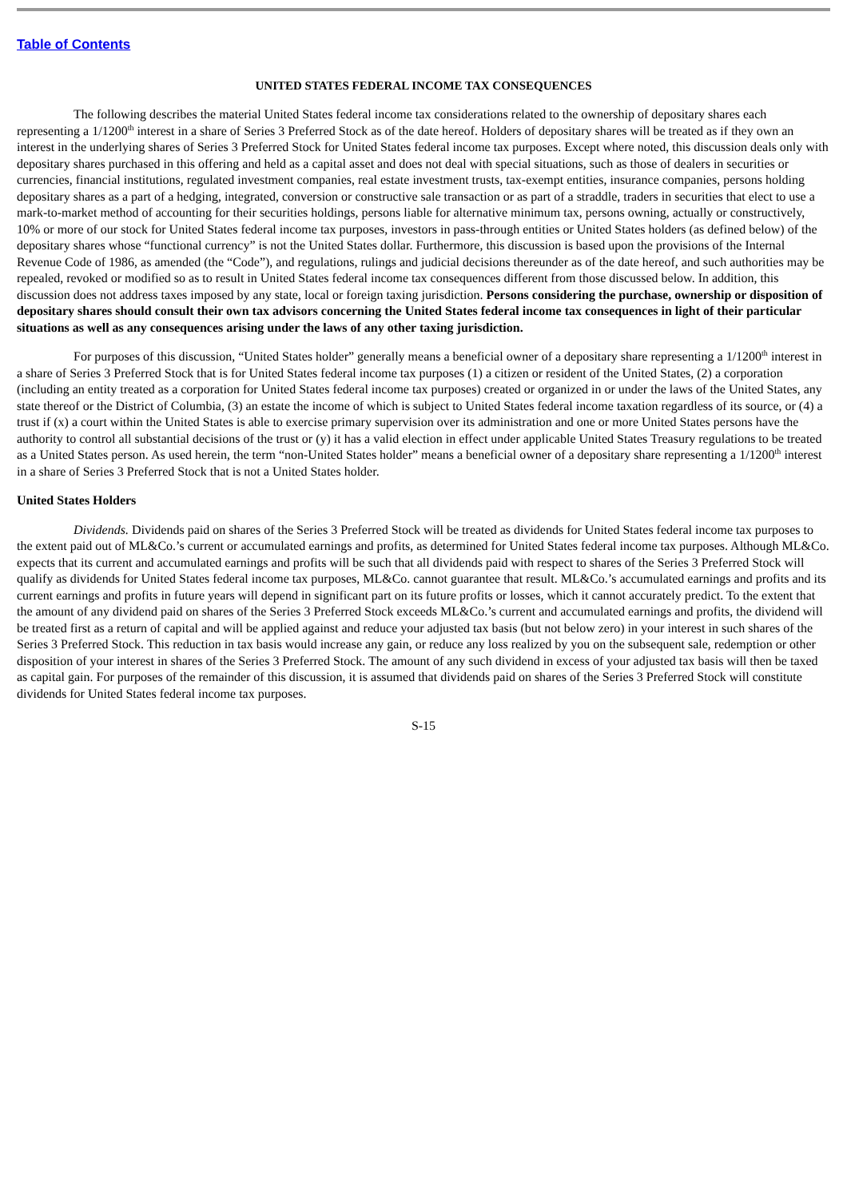Table of Contents
UNITED STATES FEDERAL INCOME TAX CONSEQUENCES
The following describes the material United States federal income tax considerations related to the ownership of depositary shares each representing a 1/1200<sup>th</sup> interest in a share of Series 3 Preferred Stock as of the date hereof. Holders of depositary shares will be treated as if they own an interest in the underlying shares of Series 3 Preferred Stock for United States federal income tax purposes. Except where noted, this discussion deals only with depositary shares purchased in this offering and held as a capital asset and does not deal with special situations, such as those of dealers in securities or currencies, financial institutions, regulated investment companies, real estate investment trusts, tax-exempt entities, insurance companies, persons holding depositary shares as a part of a hedging, integrated, conversion or constructive sale transaction or as part of a straddle, traders in securities that elect to use a mark-to-market method of accounting for their securities holdings, persons liable for alternative minimum tax, persons owning, actually or constructively, 10% or more of our stock for United States federal income tax purposes, investors in pass-through entities or United States holders (as defined below) of the depositary shares whose “functional currency” is not the United States dollar. Furthermore, this discussion is based upon the provisions of the Internal Revenue Code of 1986, as amended (the “Code”), and regulations, rulings and judicial decisions thereunder as of the date hereof, and such authorities may be repealed, revoked or modified so as to result in United States federal income tax consequences different from those discussed below. In addition, this discussion does not address taxes imposed by any state, local or foreign taxing jurisdiction. Persons considering the purchase, ownership or disposition of depositary shares should consult their own tax advisors concerning the United States federal income tax consequences in light of their particular situations as well as any consequences arising under the laws of any other taxing jurisdiction.
For purposes of this discussion, “United States holder” generally means a beneficial owner of a depositary share representing a 1/1200<sup>th</sup> interest in a share of Series 3 Preferred Stock that is for United States federal income tax purposes (1) a citizen or resident of the United States, (2) a corporation (including an entity treated as a corporation for United States federal income tax purposes) created or organized in or under the laws of the United States, any state thereof or the District of Columbia, (3) an estate the income of which is subject to United States federal income taxation regardless of its source, or (4) a trust if (x) a court within the United States is able to exercise primary supervision over its administration and one or more United States persons have the authority to control all substantial decisions of the trust or (y) it has a valid election in effect under applicable United States Treasury regulations to be treated as a United States person. As used herein, the term “non-United States holder” means a beneficial owner of a depositary share representing a 1/1200<sup>th</sup> interest in a share of Series 3 Preferred Stock that is not a United States holder.
United States Holders
Dividends. Dividends paid on shares of the Series 3 Preferred Stock will be treated as dividends for United States federal income tax purposes to the extent paid out of ML&Co.’s current or accumulated earnings and profits, as determined for United States federal income tax purposes. Although ML&Co. expects that its current and accumulated earnings and profits will be such that all dividends paid with respect to shares of the Series 3 Preferred Stock will qualify as dividends for United States federal income tax purposes, ML&Co. cannot guarantee that result. ML&Co.’s accumulated earnings and profits and its current earnings and profits in future years will depend in significant part on its future profits or losses, which it cannot accurately predict. To the extent that the amount of any dividend paid on shares of the Series 3 Preferred Stock exceeds ML&Co.’s current and accumulated earnings and profits, the dividend will be treated first as a return of capital and will be applied against and reduce your adjusted tax basis (but not below zero) in your interest in such shares of the Series 3 Preferred Stock. This reduction in tax basis would increase any gain, or reduce any loss realized by you on the subsequent sale, redemption or other disposition of your interest in shares of the Series 3 Preferred Stock. The amount of any such dividend in excess of your adjusted tax basis will then be taxed as capital gain. For purposes of the remainder of this discussion, it is assumed that dividends paid on shares of the Series 3 Preferred Stock will constitute dividends for United States federal income tax purposes.
S-15